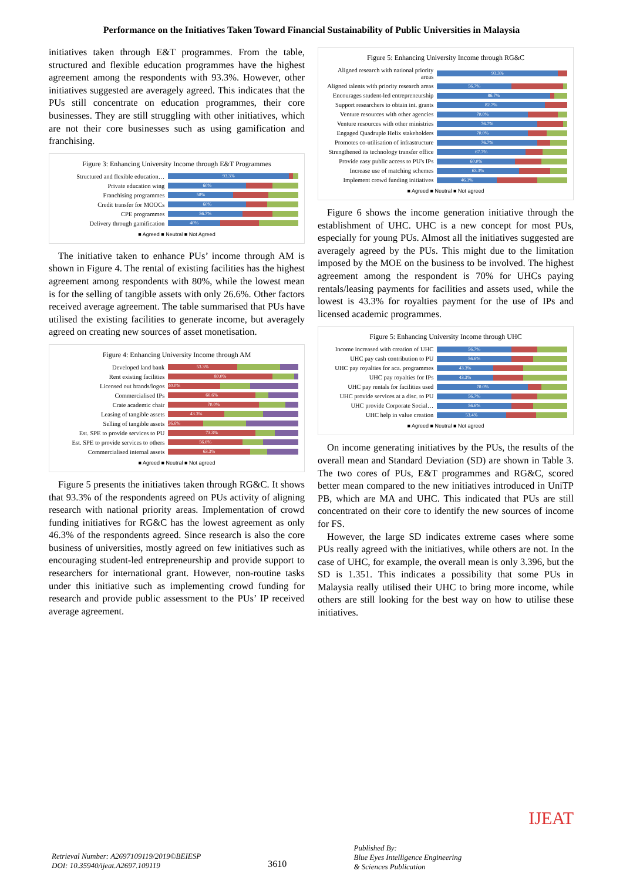Performance on the Initiatives Taken Toward Financial Sustainability of Public Universities in Malaysia
initiatives taken through E&T programmes. From the table, structured and flexible education programmes have the highest agreement among the respondents with 93.3%. However, other initiatives suggested are averagely agreed. This indicates that the PUs still concentrate on education programmes, their core businesses. They are still struggling with other initiatives, which are not their core businesses such as using gamification and franchising.
Figure 3: Enhancing University Income through E&T Programmes
Structured and flexible education… 93.3%
Private education wing 60%
Franchising programmes 50%
Credit transfer for MOOCs 60%
CPE programmes 56.7%
Delivery through gamification 40%
■ Agreed ■ Neutral ■ Not Agreed
The initiative taken to enhance PUs’ income through AM is shown in Figure 4. The rental of existing facilities has the highest agreement among respondents with 80%, while the lowest mean is for the selling of tangible assets with only 26.6%. Other factors received average agreement. The table summarised that PUs have utilised the existing facilities to generate income, but averagely agreed on creating new sources of asset monetisation.
Figure 4: Enhancing University Income through AM
Developed land bank 53.3%
Rent existing facilities 80.0%
Licensed out brands/logos 40.0%
Commercialised IPs 66.6%
Crate academic chair 70.0%
Leasing of tangible assets 43.3%
Selling of tangible assets 26.6%
Est. SPE to provide services to PU 73.3%
Est. SPE to provide services to others 56.6%
Commercialised internal assets 63.3%
■ Agreed ■ Neutral ■ Not agreed
Figure 5 presents the initiatives taken through RG&C. It shows that 93.3% of the respondents agreed on PUs activity of aligning research with national priority areas. Implementation of crowd funding initiatives for RG&C has the lowest agreement as only 46.3% of the respondents agreed. Since research is also the core business of universities, mostly agreed on few initiatives such as encouraging student-led entrepreneurship and provide support to researchers for international grant. However, non-routine tasks under this initiative such as implementing crowd funding for research and provide public assessment to the PUs’ IP received average agreement.
Figure 5: Enhancing University Income through RG&C
Aligned research with national priority areas 93.3%
Aligned talents with priority research areas 56.7%
Encourages student-led entrepreneurship 86.7%
Support researchers to obtain int. grants 82.7%
Venture resources with other agencies 70.0%
Venture resources with other ministries 76.7%
Engaged Quadruple Helix stakeholders 70.0%
Promotes co-utilisation of infrastructure 76.7%
Strengthened its technology transfer office 67.7%
Provide easy public access to PU's IPs 60.0%
Increase use of matching schemes 63.3%
Implement crowd funding initiatives 46.3%
■ Agreed ■ Neutral ■ Not agreed
Figure 6 shows the income generation initiative through the establishment of UHC. UHC is a new concept for most PUs, especially for young PUs. Almost all the initiatives suggested are averagely agreed by the PUs. This might due to the limitation imposed by the MOE on the business to be involved. The highest agreement among the respondent is 70% for UHCs paying rentals/leasing payments for facilities and assets used, while the lowest is 43.3% for royalties payment for the use of IPs and licensed academic programmes.
Figure 5: Enhancing University Income through UHC
Income increased with creation of UHC 56.7%
UHC pay cash contribution to PU 56.6%
UHC pay royalties for aca. programmes 43.3%
UHC pay royalties for IPs 43.3%
UHC pay rentals for facilities used 70.0%
UHC provide services at a disc. to PU 56.7%
UHC provide Corporate Social… 56.6%
UHC help in value creation 53.4%
■ Agreed ■ Neutral ■ Not agreed
On income generating initiatives by the PUs, the results of the overall mean and Standard Deviation (SD) are shown in Table 3. The two cores of PUs, E&T programmes and RG&C, scored better mean compared to the new initiatives introduced in UniTP PB, which are MA and UHC. This indicated that PUs are still concentrated on their core to identify the new sources of income for FS.
However, the large SD indicates extreme cases where some PUs really agreed with the initiatives, while others are not. In the case of UHC, for example, the overall mean is only 3.396, but the SD is 1.351. This indicates a possibility that some PUs in Malaysia really utilised their UHC to bring more income, while others are still looking for the best way on how to utilise these initiatives.
Retrieval Number: A2697109119/2019©BEIESP
DOI: 10.35940/ijeat.A2697.109119
3610
Published By:
Blue Eyes Intelligence Engineering
& Sciences Publication
IJEAT